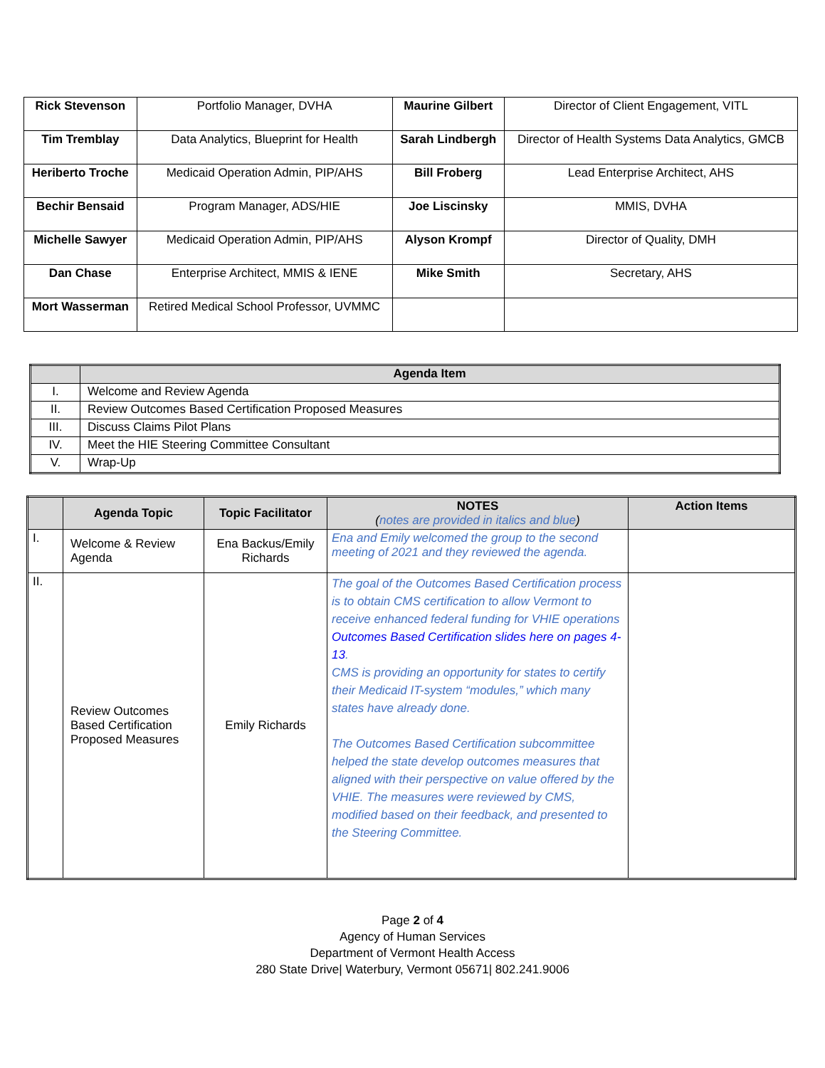| Rick Stevenson | Portfolio Manager, DVHA | Maurine Gilbert | Director of Client Engagement, VITL |
| Tim Tremblay | Data Analytics, Blueprint for Health | Sarah Lindbergh | Director of Health Systems Data Analytics, GMCB |
| Heriberto Troche | Medicaid Operation Admin, PIP/AHS | Bill Froberg | Lead Enterprise Architect, AHS |
| Bechir Bensaid | Program Manager, ADS/HIE | Joe Liscinsky | MMIS, DVHA |
| Michelle Sawyer | Medicaid Operation Admin, PIP/AHS | Alyson Krompf | Director of Quality, DMH |
| Dan Chase | Enterprise Architect, MMIS & IENE | Mike Smith | Secretary, AHS |
| Mort Wasserman | Retired Medical School Professor, UVMMC | | |
| | Agenda Item |
| --- | --- |
| I. | Welcome and Review Agenda |
| II. | Review Outcomes Based Certification Proposed Measures |
| III. | Discuss Claims Pilot Plans |
| IV. | Meet the HIE Steering Committee Consultant |
| V. | Wrap-Up |
| | Agenda Topic | Topic Facilitator | NOTES ( notes are provided in italics and blue ) | Action Items |
| --- | --- | --- | --- | --- |
| I. | Welcome & Review Agenda | Ena Backus/Emily Richards | Ena and Emily welcomed the group to the second meeting of 2021 and they reviewed the agenda. | |
| II. | Review Outcomes Based Certification Proposed Measures | Emily Richards | The goal of the Outcomes Based Certification process is to obtain CMS certification to allow Vermont to receive enhanced federal funding for VHIE operations Outcomes Based Certification slides here on pages 4-13 . CMS is providing an opportunity for states to certify their Medicaid IT-system “modules,” which many states have already done. The Outcomes Based Certification subcommittee helped the state develop outcomes measures that aligned with their perspective on value offered by the VHIE. The measures were reviewed by CMS, modified based on their feedback, and presented to the Steering Committee. | |
Page 2 of 4
Agency of Human Services
Department of Vermont Health Access
280 State Drive| Waterbury, Vermont 05671| 802.241.9006